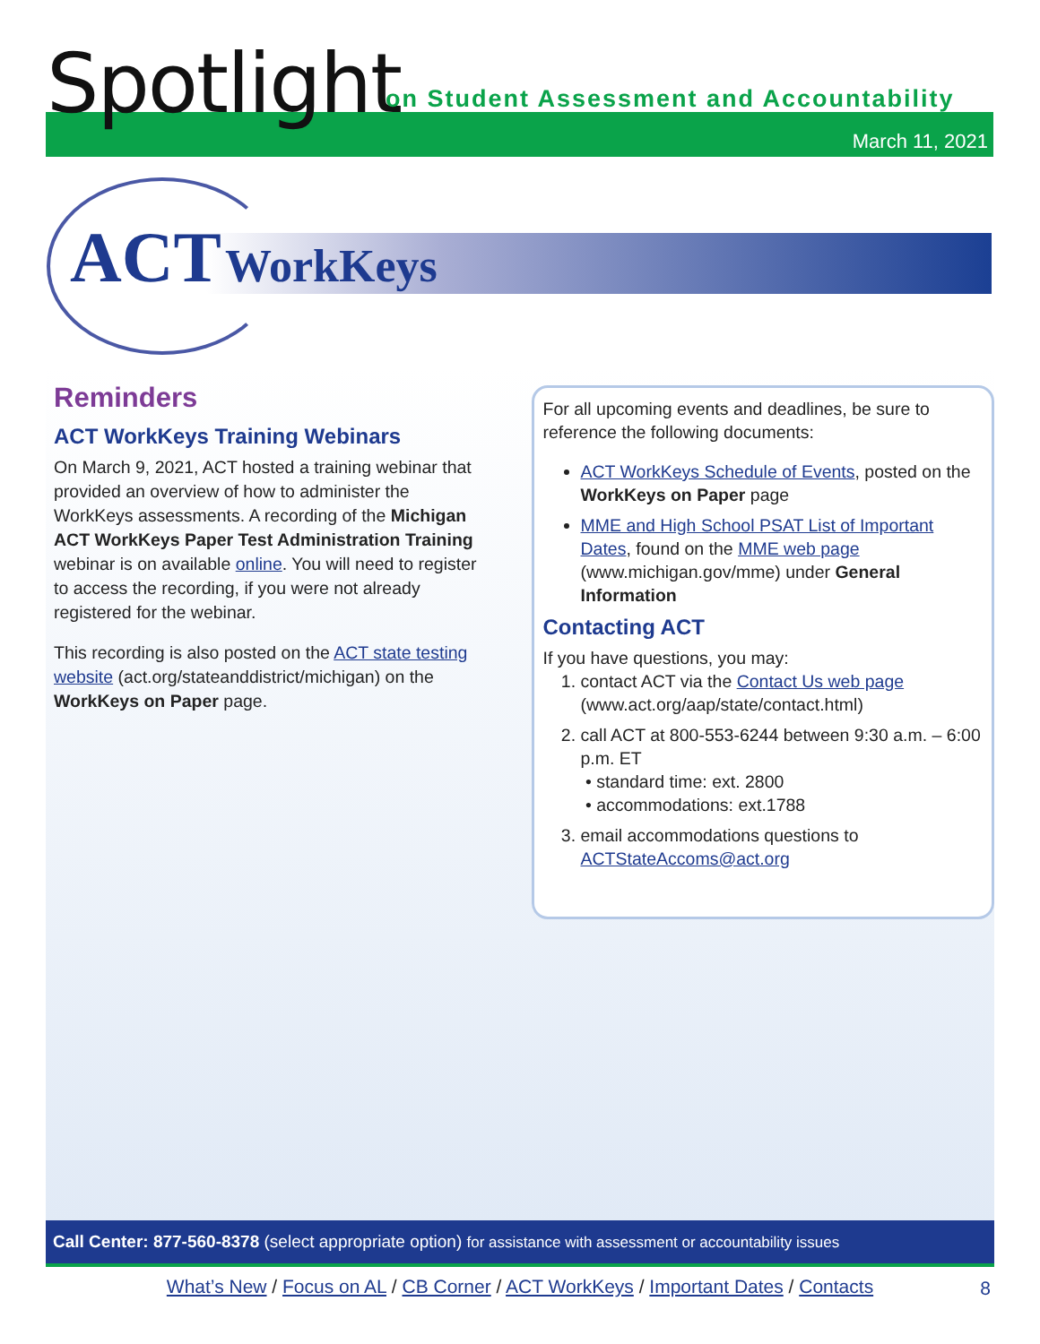Spotlight
on Student Assessment and Accountability
March 11, 2021
ACT WorkKeys
Reminders
ACT WorkKeys Training Webinars
On March 9, 2021, ACT hosted a training webinar that provided an overview of how to administer the WorkKeys assessments. A recording of the Michigan ACT WorkKeys Paper Test Administration Training webinar is on available online. You will need to register to access the recording, if you were not already registered for the webinar.
This recording is also posted on the ACT state testing website (act.org/stateanddistrict/michigan) on the WorkKeys on Paper page.
For all upcoming events and deadlines, be sure to reference the following documents:
ACT WorkKeys Schedule of Events, posted on the WorkKeys on Paper page
MME and High School PSAT List of Important Dates, found on the MME web page (www.michigan.gov/mme) under General Information
Contacting ACT
If you have questions, you may:
1. contact ACT via the Contact Us web page (www.act.org/aap/state/contact.html)
2. call ACT at 800-553-6244 between 9:30 a.m. – 6:00 p.m. ET
• standard time: ext. 2800
• accommodations: ext.1788
3. email accommodations questions to ACTStateAccoms@act.org
Call Center: 877-560-8378 (select appropriate option) for assistance with assessment or accountability issues
What’s New / Focus on AL / CB Corner / ACT WorkKeys / Important Dates / Contacts 8